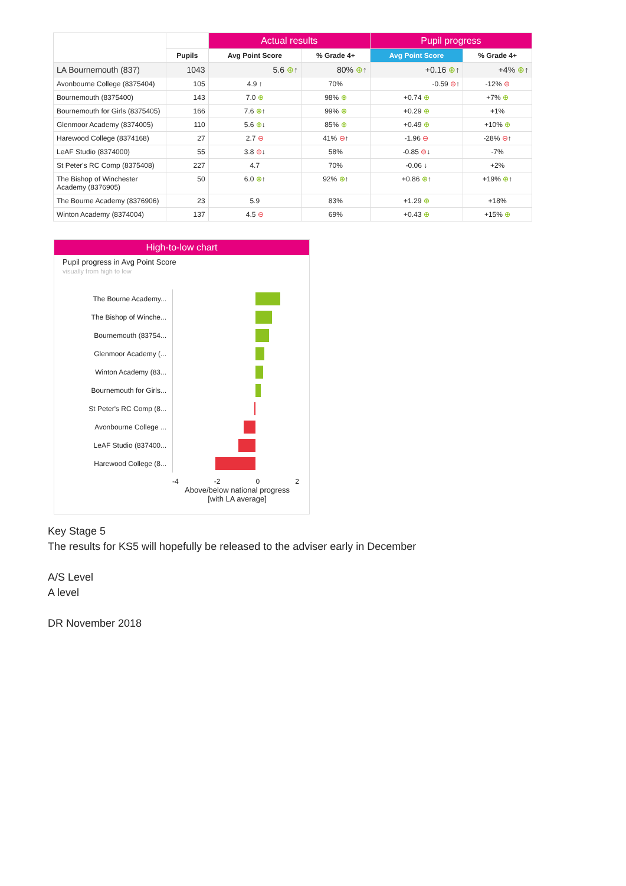| | | Actual results | | Pupil progress | |
| --- | --- | --- | --- | --- | --- |
| | Pupils | Avg Point Score | % Grade 4+ | Avg Point Score | % Grade 4+ |
| LA Bournemouth (837) | 1043 | 5.6 ⊕ ↑ | 80% ⊕ ↑ | +0.16 ⊕ ↑ | +4% ⊕ ↑ |
| Avonbourne College (8375404) | 105 | 4.9 ↑ | 70% | -0.59 ⊖ ↑ | -12% ⊖ |
| Bournemouth (8375400) | 143 | 7.0 ⊕ | 98% ⊕ | +0.74 ⊕ | +7% ⊕ |
| Bournemouth for Girls (8375405) | 166 | 7.6 ⊕ ↑ | 99% ⊕ | +0.29 ⊕ | +1% |
| Glenmoor Academy (8374005) | 110 | 5.6 ⊕ ↓ | 85% ⊕ | +0.49 ⊕ | +10% ⊕ |
| Harewood College (8374168) | 27 | 2.7 ⊖ | 41% ⊖ ↑ | -1.96 ⊖ | -28% ⊖ ↑ |
| LeAF Studio (8374000) | 55 | 3.8 ⊖ ↓ | 58% | -0.85 ⊖ ↓ | -7% |
| St Peter's RC Comp (8375408) | 227 | 4.7 | 70% | -0.06 ↓ | +2% |
| The Bishop of Winchester Academy (8376905) | 50 | 6.0 ⊕ ↑ | 92% ⊕ ↑ | +0.86 ⊕ ↑ | +19% ⊕ ↑ |
| The Bourne Academy (8376906) | 23 | 5.9 | 83% | +1.29 ⊕ | +18% |
| Winton Academy (8374004) | 137 | 4.5 ⊖ | 69% | +0.43 ⊕ | +15% ⊕ |
High-to-low chart
Pupil progress in Avg Point Score
visually from high to low
The Bourne Academy...
The Bishop of Winche...
Bournemouth (83754...
Glenmoor Academy (...
Winton Academy (83...
Bournemouth for Girls...
St Peter's RC Comp (8...
Avonbourne College ...
LeAF Studio (837400...
Harewood College (8...
-4 -2 0 2
Above/below national progress
[with LA average]
Key Stage 5
The results for KS5 will hopefully be released to the adviser early in December
A/S Level
A level
DR November 2018